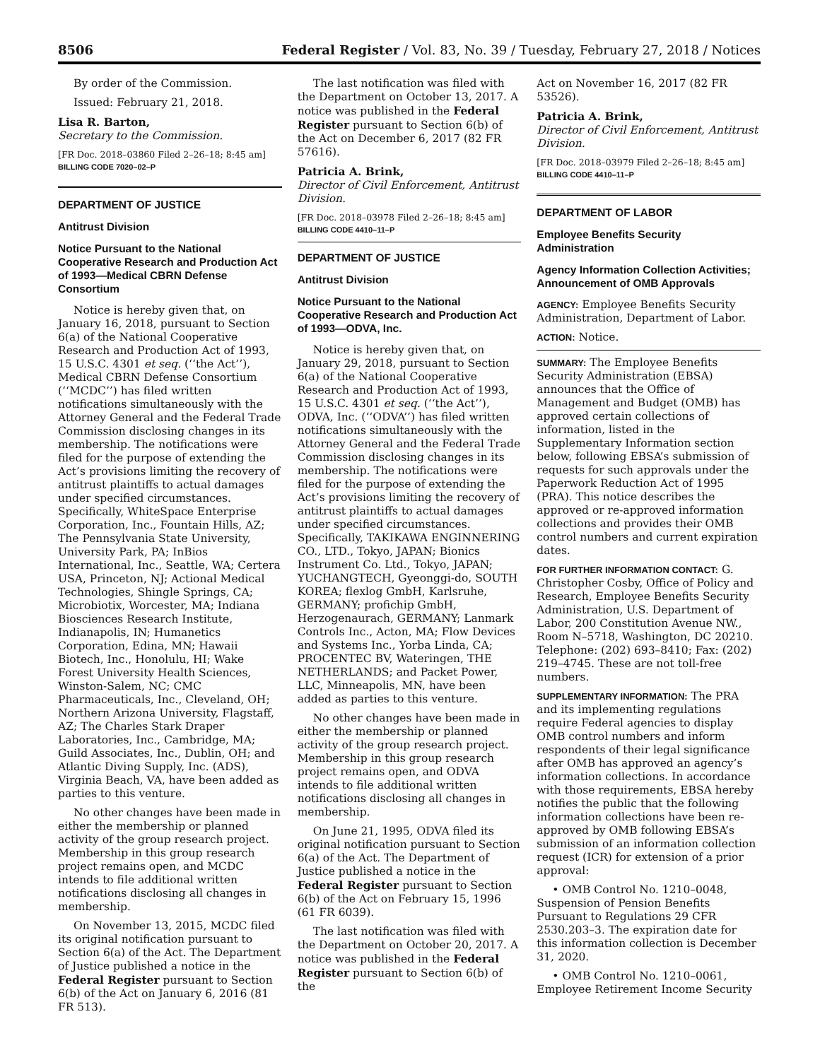8506 Federal Register / Vol. 83, No. 39 / Tuesday, February 27, 2018 / Notices
By order of the Commission.
Issued: February 21, 2018.
Lisa R. Barton,
Secretary to the Commission.
[FR Doc. 2018–03860 Filed 2–26–18; 8:45 am]
BILLING CODE 7020–02–P
DEPARTMENT OF JUSTICE
Antitrust Division
Notice Pursuant to the National Cooperative Research and Production Act of 1993—Medical CBRN Defense Consortium
Notice is hereby given that, on January 16, 2018, pursuant to Section 6(a) of the National Cooperative Research and Production Act of 1993, 15 U.S.C. 4301 et seq. (‘‘the Act’’), Medical CBRN Defense Consortium (‘‘MCDC’’) has filed written notifications simultaneously with the Attorney General and the Federal Trade Commission disclosing changes in its membership. The notifications were filed for the purpose of extending the Act’s provisions limiting the recovery of antitrust plaintiffs to actual damages under specified circumstances. Specifically, WhiteSpace Enterprise Corporation, Inc., Fountain Hills, AZ; The Pennsylvania State University, University Park, PA; InBios International, Inc., Seattle, WA; Certera USA, Princeton, NJ; Actional Medical Technologies, Shingle Springs, CA; Microbiotix, Worcester, MA; Indiana Biosciences Research Institute, Indianapolis, IN; Humanetics Corporation, Edina, MN; Hawaii Biotech, Inc., Honolulu, HI; Wake Forest University Health Sciences, Winston-Salem, NC; CMC Pharmaceuticals, Inc., Cleveland, OH; Northern Arizona University, Flagstaff, AZ; The Charles Stark Draper Laboratories, Inc., Cambridge, MA; Guild Associates, Inc., Dublin, OH; and Atlantic Diving Supply, Inc. (ADS), Virginia Beach, VA, have been added as parties to this venture.
No other changes have been made in either the membership or planned activity of the group research project. Membership in this group research project remains open, and MCDC intends to file additional written notifications disclosing all changes in membership.
On November 13, 2015, MCDC filed its original notification pursuant to Section 6(a) of the Act. The Department of Justice published a notice in the Federal Register pursuant to Section 6(b) of the Act on January 6, 2016 (81 FR 513).
The last notification was filed with the Department on October 13, 2017. A notice was published in the Federal Register pursuant to Section 6(b) of the Act on December 6, 2017 (82 FR 57616).
Patricia A. Brink,
Director of Civil Enforcement, Antitrust Division.
[FR Doc. 2018–03978 Filed 2–26–18; 8:45 am]
BILLING CODE 4410–11–P
DEPARTMENT OF JUSTICE
Antitrust Division
Notice Pursuant to the National Cooperative Research and Production Act of 1993—ODVA, Inc.
Notice is hereby given that, on January 29, 2018, pursuant to Section 6(a) of the National Cooperative Research and Production Act of 1993, 15 U.S.C. 4301 et seq. (‘‘the Act’’), ODVA, Inc. (‘‘ODVA’’) has filed written notifications simultaneously with the Attorney General and the Federal Trade Commission disclosing changes in its membership. The notifications were filed for the purpose of extending the Act’s provisions limiting the recovery of antitrust plaintiffs to actual damages under specified circumstances. Specifically, TAKIKAWA ENGINNERING CO., LTD., Tokyo, JAPAN; Bionics Instrument Co. Ltd., Tokyo, JAPAN; YUCHANGTECH, Gyeonggi-do, SOUTH KOREA; flexlog GmbH, Karlsruhe, GERMANY; profichip GmbH, Herzogenaurach, GERMANY; Lanmark Controls Inc., Acton, MA; Flow Devices and Systems Inc., Yorba Linda, CA; PROCENTEC BV, Wateringen, THE NETHERLANDS; and Packet Power, LLC, Minneapolis, MN, have been added as parties to this venture.
No other changes have been made in either the membership or planned activity of the group research project. Membership in this group research project remains open, and ODVA intends to file additional written notifications disclosing all changes in membership.
On June 21, 1995, ODVA filed its original notification pursuant to Section 6(a) of the Act. The Department of Justice published a notice in the Federal Register pursuant to Section 6(b) of the Act on February 15, 1996 (61 FR 6039).
The last notification was filed with the Department on October 20, 2017. A notice was published in the Federal Register pursuant to Section 6(b) of the
Act on November 16, 2017 (82 FR 53526).
Patricia A. Brink,
Director of Civil Enforcement, Antitrust Division.
[FR Doc. 2018–03979 Filed 2–26–18; 8:45 am]
BILLING CODE 4410–11–P
DEPARTMENT OF LABOR
Employee Benefits Security Administration
Agency Information Collection Activities; Announcement of OMB Approvals
AGENCY: Employee Benefits Security Administration, Department of Labor.
ACTION: Notice.
SUMMARY: The Employee Benefits Security Administration (EBSA) announces that the Office of Management and Budget (OMB) has approved certain collections of information, listed in the Supplementary Information section below, following EBSA’s submission of requests for such approvals under the Paperwork Reduction Act of 1995 (PRA). This notice describes the approved or re-approved information collections and provides their OMB control numbers and current expiration dates.
FOR FURTHER INFORMATION CONTACT: G. Christopher Cosby, Office of Policy and Research, Employee Benefits Security Administration, U.S. Department of Labor, 200 Constitution Avenue NW., Room N–5718, Washington, DC 20210. Telephone: (202) 693–8410; Fax: (202) 219–4745. These are not toll-free numbers.
SUPPLEMENTARY INFORMATION: The PRA and its implementing regulations require Federal agencies to display OMB control numbers and inform respondents of their legal significance after OMB has approved an agency’s information collections. In accordance with those requirements, EBSA hereby notifies the public that the following information collections have been re-approved by OMB following EBSA’s submission of an information collection request (ICR) for extension of a prior approval:
• OMB Control No. 1210–0048, Suspension of Pension Benefits Pursuant to Regulations 29 CFR 2530.203–3. The expiration date for this information collection is December 31, 2020.
• OMB Control No. 1210–0061, Employee Retirement Income Security